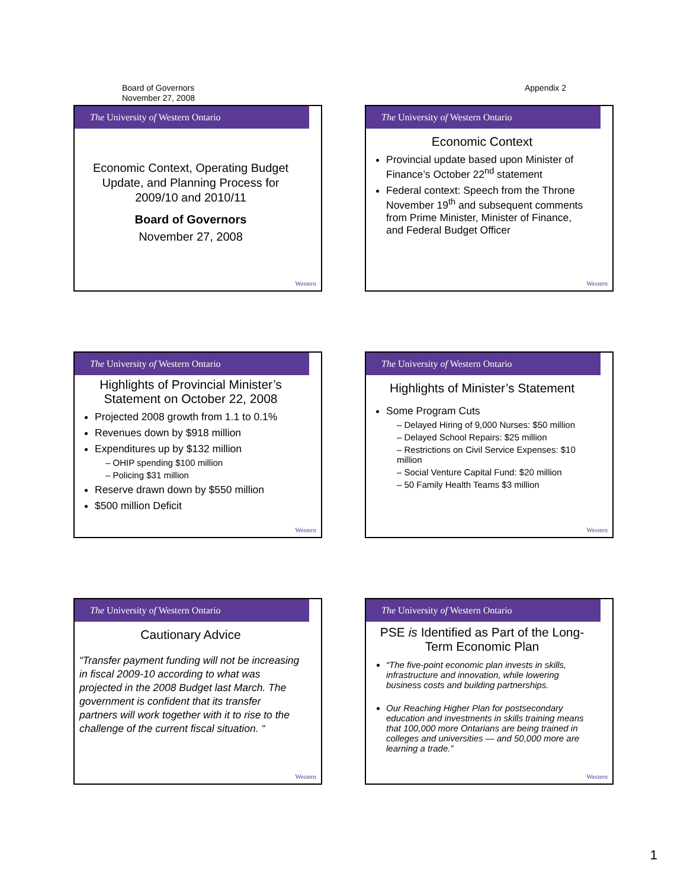Board of Governors
November 27, 2008
Appendix 2
The University of Western Ontario
Economic Context, Operating Budget Update, and Planning Process for 2009/10 and 2010/11
Board of Governors
November 27, 2008
Western
The University of Western Ontario
Economic Context
Provincial update based upon Minister of Finance’s October 22<sup>nd</sup> statement
Federal context: Speech from the Throne November 19<sup>th</sup> and subsequent comments from Prime Minister, Minister of Finance, and Federal Budget Officer
Western
The University of Western Ontario
Highlights of Provincial Minister’s Statement on October 22, 2008
Projected 2008 growth from 1.1 to 0.1%
Revenues down by $918 million
Expenditures up by $132 million
– OHIP spending $100 million
– Policing $31 million
Reserve drawn down by $550 million
$500 million Deficit
Western
The University of Western Ontario
Highlights of Minister’s Statement
Some Program Cuts
– Delayed Hiring of 9,000 Nurses: $50 million
– Delayed School Repairs: $25 million
– Restrictions on Civil Service Expenses: $10 million
– Social Venture Capital Fund: $20 million
– 50 Family Health Teams $3 million
Western
The University of Western Ontario
Cautionary Advice
“Transfer payment funding will not be increasing in fiscal 2009-10 according to what was projected in the 2008 Budget last March. The government is confident that its transfer partners will work together with it to rise to the challenge of the current fiscal situation. “
Western
The University of Western Ontario
PSE is Identified as Part of the Long-Term Economic Plan
“The five-point economic plan invests in skills, infrastructure and innovation, while lowering business costs and building partnerships.
Our Reaching Higher Plan for postsecondary education and investments in skills training means that 100,000 more Ontarians are being trained in colleges and universities — and 50,000 more are learning a trade.”
Western
1